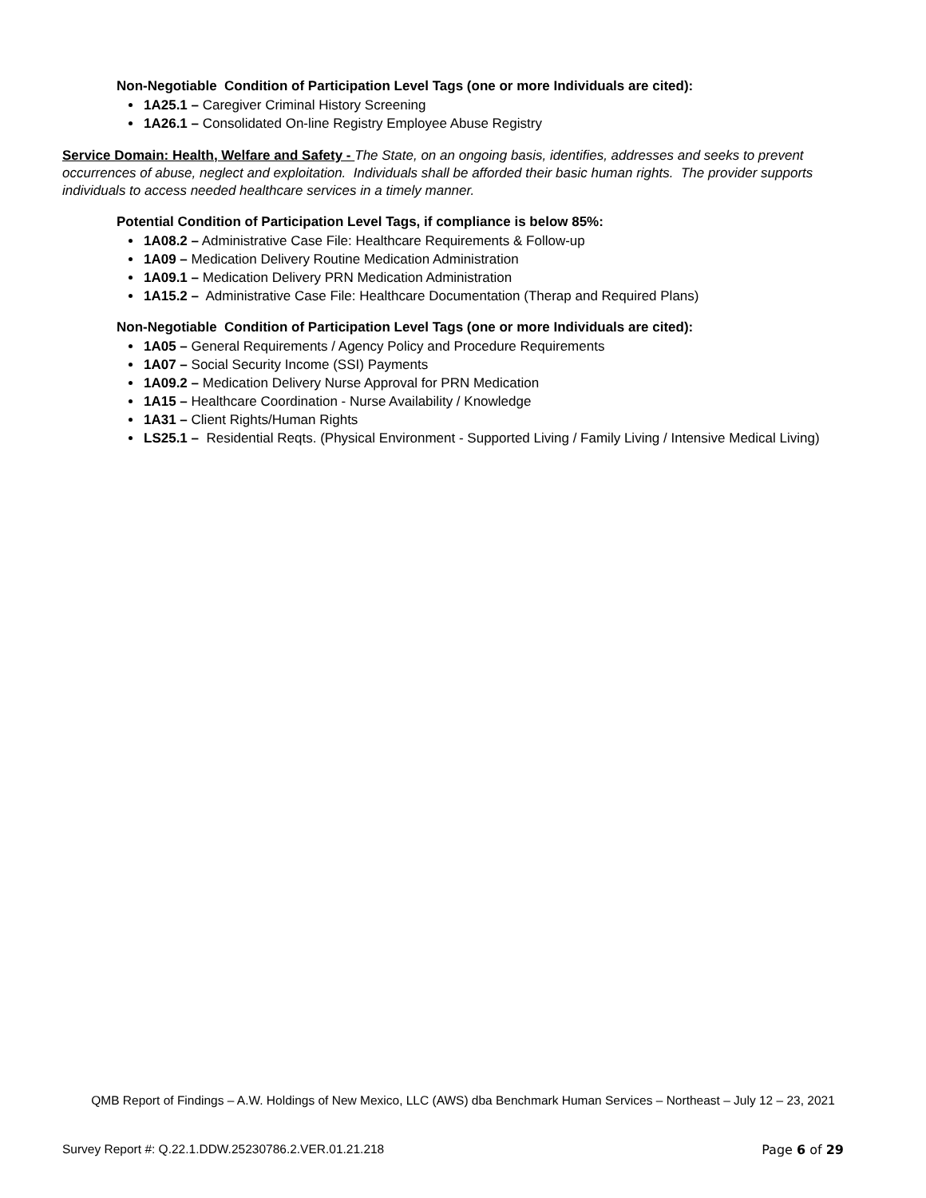Non-Negotiable Condition of Participation Level Tags (one or more Individuals are cited):
1A25.1 – Caregiver Criminal History Screening
1A26.1 – Consolidated On-line Registry Employee Abuse Registry
Service Domain: Health, Welfare and Safety - The State, on an ongoing basis, identifies, addresses and seeks to prevent occurrences of abuse, neglect and exploitation. Individuals shall be afforded their basic human rights. The provider supports individuals to access needed healthcare services in a timely manner.
Potential Condition of Participation Level Tags, if compliance is below 85%:
1A08.2 – Administrative Case File: Healthcare Requirements & Follow-up
1A09 – Medication Delivery Routine Medication Administration
1A09.1 – Medication Delivery PRN Medication Administration
1A15.2 – Administrative Case File: Healthcare Documentation (Therap and Required Plans)
Non-Negotiable Condition of Participation Level Tags (one or more Individuals are cited):
1A05 – General Requirements / Agency Policy and Procedure Requirements
1A07 – Social Security Income (SSI) Payments
1A09.2 – Medication Delivery Nurse Approval for PRN Medication
1A15 – Healthcare Coordination - Nurse Availability / Knowledge
1A31 – Client Rights/Human Rights
LS25.1 – Residential Reqts. (Physical Environment - Supported Living / Family Living / Intensive Medical Living)
QMB Report of Findings – A.W. Holdings of New Mexico, LLC (AWS) dba Benchmark Human Services – Northeast – July 12 – 23, 2021
Survey Report #: Q.22.1.DDW.25230786.2.VER.01.21.218 Page 6 of 29